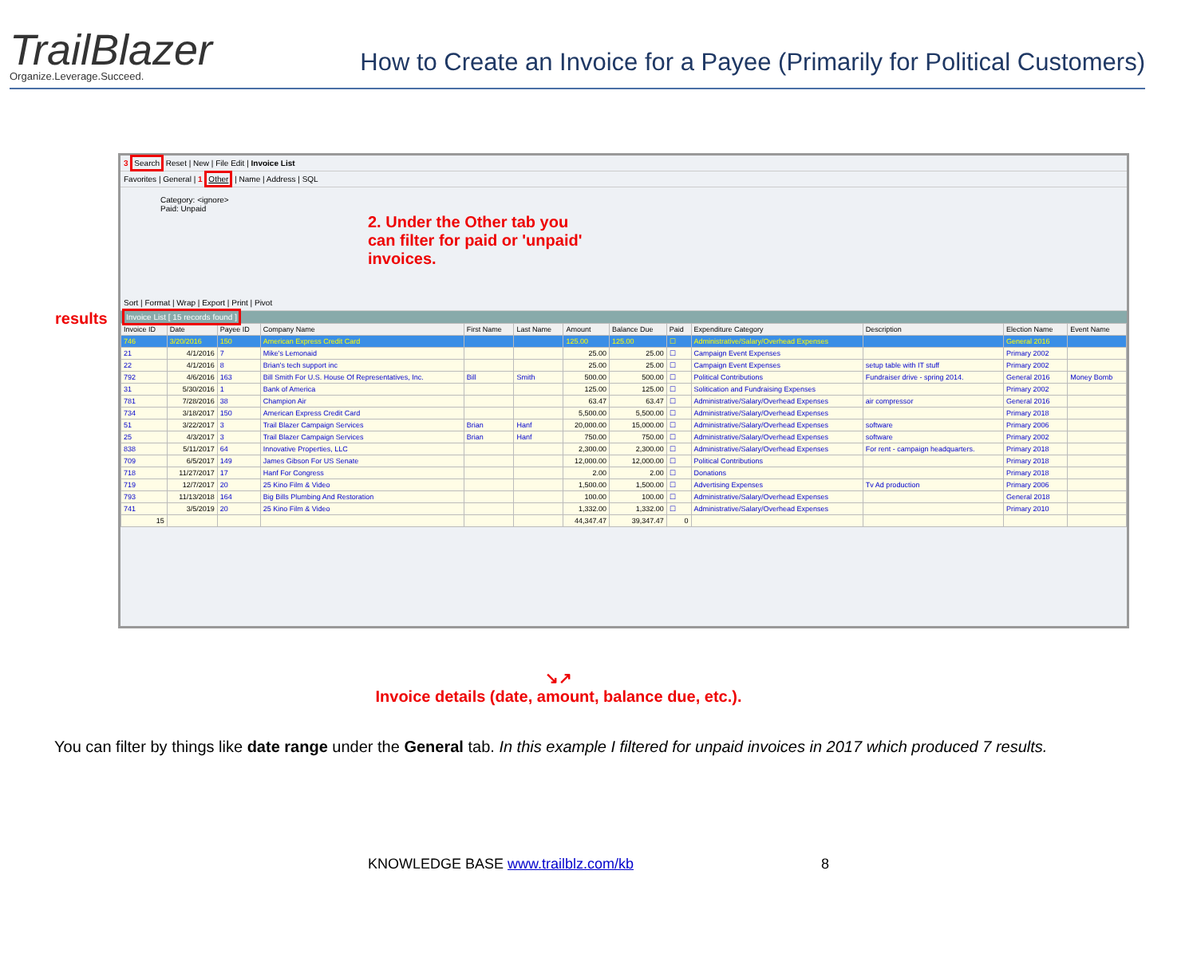TrailBlazer
Organize.Leverage.Succeed.
How to Create an Invoice for a Payee (Primarily for Political Customers)
3 Search Reset | New | File Edit | Invoice List
Favorites | General | 1 Other | Name | Address | SQL
Category: <ignore>
Paid: Unpaid
2. Under the Other tab you
can filter for paid or 'unpaid'
invoices.
Sort | Format | Wrap | Export | Print | Pivot
results Invoice List [ 15 records found ]
| Invoice ID | Date | Payee ID | Company Name | First Name | Last Name | Amount | Balance Due | Paid | Expenditure Category | Description | Election Name | Event Name |
| --- | --- | --- | --- | --- | --- | --- | --- | --- | --- | --- | --- | --- |
| 746 | 3/20/2016 | 150 | American Express Credit Card | | | 125.00 | 125.00 | ☐ | Administrative/Salary/Overhead Expenses | | General 2016 | |
| 21 | 4/1/2016 | 7 | Mike's Lemonaid | | | 25.00 | 25.00 | ☐ | Campaign Event Expenses | | Primary 2002 | |
| 22 | 4/1/2016 | 8 | Brian's tech support inc | | | 25.00 | 25.00 | ☐ | Campaign Event Expenses | setup table with IT stuff | Primary 2002 | |
| 792 | 4/6/2016 | 163 | Bill Smith For U.S. House Of Representatives, Inc. | Bill | Smith | 500.00 | 500.00 | ☐ | Political Contributions | Fundraiser drive - spring 2014. | General 2016 | Money Bomb |
| 31 | 5/30/2016 | 1 | Bank of America | | | 125.00 | 125.00 | ☐ | Solitication and Fundraising Expenses | | Primary 2002 | |
| 781 | 7/28/2016 | 38 | Champion Air | | | 63.47 | 63.47 | ☐ | Administrative/Salary/Overhead Expenses | air compressor | General 2016 | |
| 734 | 3/18/2017 | 150 | American Express Credit Card | | | 5,500.00 | 5,500.00 | ☐ | Administrative/Salary/Overhead Expenses | | Primary 2018 | |
| 51 | 3/22/2017 | 3 | Trail Blazer Campaign Services | Brian | Hanf | 20,000.00 | 15,000.00 | ☐ | Administrative/Salary/Overhead Expenses | software | Primary 2006 | |
| 25 | 4/3/2017 | 3 | Trail Blazer Campaign Services | Brian | Hanf | 750.00 | 750.00 | ☐ | Administrative/Salary/Overhead Expenses | software | Primary 2002 | |
| 838 | 5/11/2017 | 64 | Innovative Properties, LLC | | | 2,300.00 | 2,300.00 | ☐ | Administrative/Salary/Overhead Expenses | For rent - campaign headquarters. | Primary 2018 | |
| 709 | 6/5/2017 | 149 | James Gibson For US Senate | | | 12,000.00 | 12,000.00 | ☐ | Political Contributions | | Primary 2018 | |
| 718 | 11/27/2017 | 17 | Hanf For Congress | | | 2.00 | 2.00 | ☐ | Donations | | Primary 2018 | |
| 719 | 12/7/2017 | 20 | 25 Kino Film & Video | | | 1,500.00 | 1,500.00 | ☐ | Advertising Expenses | Tv Ad production | Primary 2006 | |
| 793 | 11/13/2018 | 164 | Big Bills Plumbing And Restoration | | | 100.00 | 100.00 | ☐ | Administrative/Salary/Overhead Expenses | | General 2018 | |
| 741 | 3/5/2019 | 20 | 25 Kino Film & Video | | | 1,332.00 | 1,332.00 | ☐ | Administrative/Salary/Overhead Expenses | | Primary 2010 | |
| 15 | | | | | | 44,347.47 | 39,347.47 | 0 | | | | |
↘↗
Invoice details (date, amount, balance due, etc.).
You can filter by things like date range under the General tab. In this example I filtered for unpaid invoices in 2017 which produced 7 results.
KNOWLEDGE BASE www.trailblz.com/kb 8